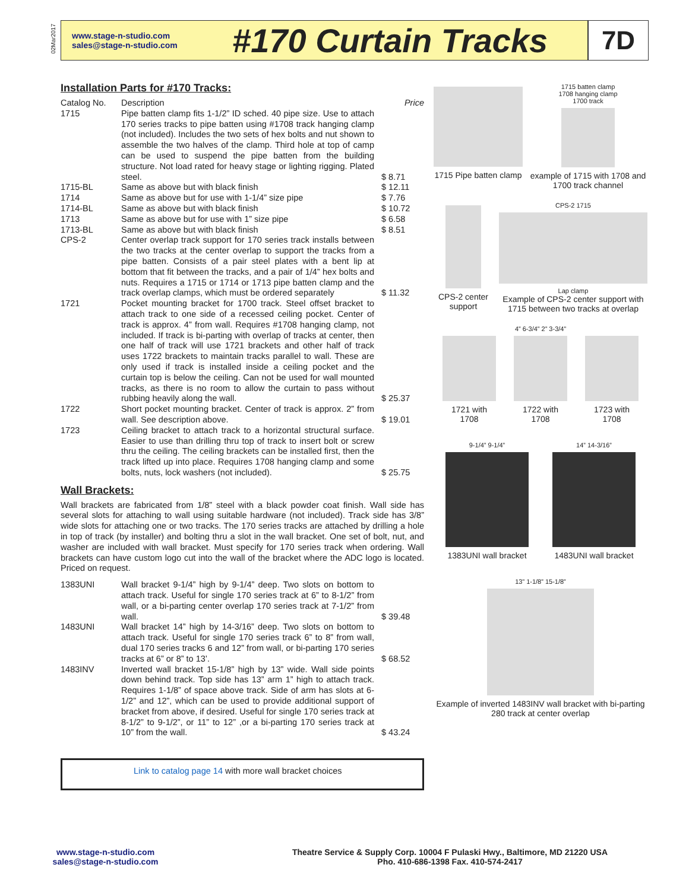02Mar2017
www.stage-n-studio.com
sales@stage-n-studio.com
#170 Curtain Tracks
7D
Installation Parts for #170 Tracks:
| Catalog No. | Description | Price |
| --- | --- | --- |
| 1715 | Pipe batten clamp fits 1-1/2” ID sched. 40 pipe size. Use to attach 170 series tracks to pipe batten using #1708 track hanging clamp (not included). Includes the two sets of hex bolts and nut shown to assemble the two halves of the clamp. Third hole at top of camp can be used to suspend the pipe batten from the building structure. Not load rated for heavy stage or lighting rigging. Plated steel. | $ 8.71 |
| 1715-BL | Same as above but with black finish | $ 12.11 |
| 1714 | Same as above but for use with 1-1/4” size pipe | $ 7.76 |
| 1714-BL | Same as above but with black finish | $ 10.72 |
| 1713 | Same as above but for use with 1” size pipe | $ 6.58 |
| 1713-BL | Same as above but with black finish | $ 8.51 |
| CPS-2 | Center overlap track support for 170 series track installs between the two tracks at the center overlap to support the tracks from a pipe batten. Consists of a pair steel plates with a bent lip at bottom that fit between the tracks, and a pair of 1/4” hex bolts and nuts. Requires a 1715 or 1714 or 1713 pipe batten clamp and the track overlap clamps, which must be ordered separately | $ 11.32 |
| 1721 | Pocket mounting bracket for 1700 track. Steel offset bracket to attach track to one side of a recessed ceiling pocket. Center of track is approx. 4” from wall. Requires #1708 hanging clamp, not included. If track is bi-parting with overlap of tracks at center, then one half of track will use 1721 brackets and other half of track uses 1722 brackets to maintain tracks parallel to wall. These are only used if track is installed inside a ceiling pocket and the curtain top is below the ceiling. Can not be used for wall mounted tracks, as there is no room to allow the curtain to pass without rubbing heavily along the wall. | $ 25.37 |
| 1722 | Short pocket mounting bracket. Center of track is approx. 2” from wall. See description above. | $ 19.01 |
| 1723 | Ceiling bracket to attach track to a horizontal structural surface. Easier to use than drilling thru top of track to insert bolt or screw thru the ceiling. The ceiling brackets can be installed first, then the track lifted up into place. Requires 1708 hanging clamp and some bolts, nuts, lock washers (not included). | $ 25.75 |
Wall Brackets:
Wall brackets are fabricated from 1/8” steel with a black powder coat finish. Wall side has several slots for attaching to wall using suitable hardware (not included). Track side has 3/8” wide slots for attaching one or two tracks. The 170 series tracks are attached by drilling a hole in top of track (by installer) and bolting thru a slot in the wall bracket. One set of bolt, nut, and washer are included with wall bracket. Must specify for 170 series track when ordering. Wall brackets can have custom logo cut into the wall of the bracket where the ADC logo is located. Priced on request.
| 1383UNI | Wall bracket 9-1/4” high by 9-1/4” deep. Two slots on bottom to attach track. Useful for single 170 series track at 6” to 8-1/2” from wall, or a bi-parting center overlap 170 series track at 7-1/2” from wall. | $ 39.48 |
| 1483UNI | Wall bracket 14” high by 14-3/16” deep. Two slots on bottom to attach track. Useful for single 170 series track 6” to 8” from wall, dual 170 series tracks 6 and 12” from wall, or bi-parting 170 series tracks at 6” or 8” to 13’. | $ 68.52 |
| 1483INV | Inverted wall bracket 15-1/8” high by 13” wide. Wall side points down behind track. Top side has 13” arm 1” high to attach track. Requires 1-1/8” of space above track. Side of arm has slots at 6-1/2” and 12”, which can be used to provide additional support of bracket from above, if desired. Useful for single 170 series track at 8-1/2” to 9-1/2”, or 11” to 12” ,or a bi-parting 170 series track at 10” from the wall. | $ 43.24 |
Link to catalog page 14 with more wall bracket choices
1715 Pipe batten clamp
1715 batten clamp
1708 hanging clamp
1700 track
example of 1715 with 1708 and 1700 track channel
CPS-2 center support
CPS-2 1715
Lap clamp
Example of CPS-2 center support with 1715 between two tracks at overlap
4” 6-3/4” 2” 3-3/4”
1721 with
1708
1722 with
1708
1723 with
1708
9-1/4” 9-1/4”
1383UNI wall bracket
14” 14-3/16”
1483UNI wall bracket
13” 1-1/8” 15-1/8”
Example of inverted 1483INV wall bracket with bi-parting
280 track at center overlap
www.stage-n-studio.com
sales@stage-n-studio.com
Theatre Service & Supply Corp. 10004 F Pulaski Hwy., Baltimore, MD 21220 USA
Pho. 410-686-1398 Fax. 410-574-2417